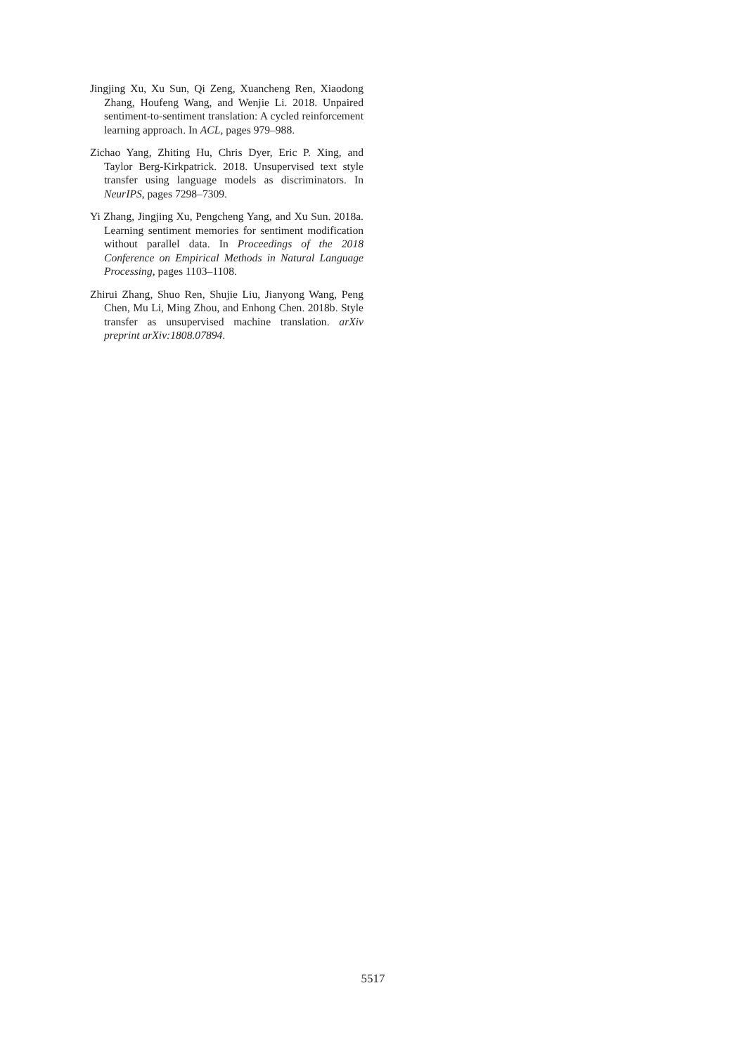Jingjing Xu, Xu Sun, Qi Zeng, Xuancheng Ren, Xiaodong Zhang, Houfeng Wang, and Wenjie Li. 2018. Unpaired sentiment-to-sentiment translation: A cycled reinforcement learning approach. In ACL, pages 979–988.
Zichao Yang, Zhiting Hu, Chris Dyer, Eric P. Xing, and Taylor Berg-Kirkpatrick. 2018. Unsupervised text style transfer using language models as discriminators. In NeurIPS, pages 7298–7309.
Yi Zhang, Jingjing Xu, Pengcheng Yang, and Xu Sun. 2018a. Learning sentiment memories for sentiment modification without parallel data. In Proceedings of the 2018 Conference on Empirical Methods in Natural Language Processing, pages 1103–1108.
Zhirui Zhang, Shuo Ren, Shujie Liu, Jianyong Wang, Peng Chen, Mu Li, Ming Zhou, and Enhong Chen. 2018b. Style transfer as unsupervised machine translation. arXiv preprint arXiv:1808.07894.
5517